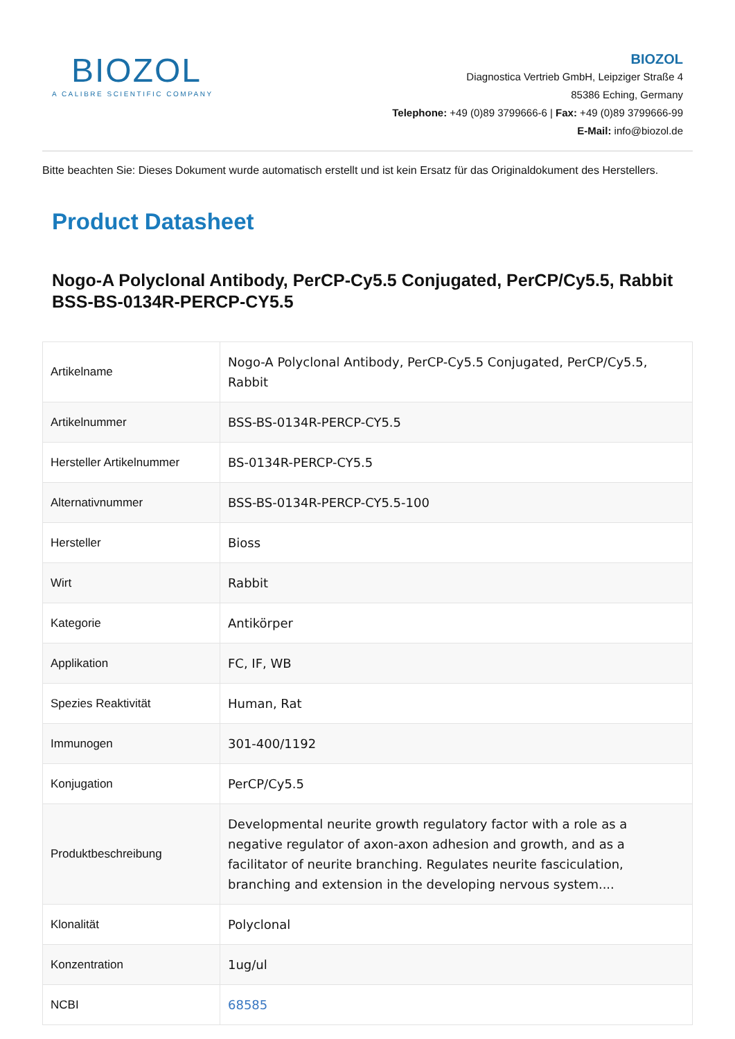BIOZOL
A CALIBRE SCIENTIFIC COMPANY
BIOZOL
Diagnostica Vertrieb GmbH, Leipziger Straße 4
85386 Eching, Germany
Telephone: +49 (0)89 3799666-6 | Fax: +49 (0)89 3799666-99
E-Mail: info@biozol.de
Bitte beachten Sie: Dieses Dokument wurde automatisch erstellt und ist kein Ersatz für das Originaldokument des Herstellers.
Product Datasheet
Nogo-A Polyclonal Antibody, PerCP-Cy5.5 Conjugated, PerCP/Cy5.5, Rabbit
BSS-BS-0134R-PERCP-CY5.5
| Artikelname | Nogo-A Polyclonal Antibody, PerCP-Cy5.5 Conjugated, PerCP/Cy5.5, Rabbit |
| Artikelnummer | BSS-BS-0134R-PERCP-CY5.5 |
| Hersteller Artikelnummer | BS-0134R-PERCP-CY5.5 |
| Alternativnummer | BSS-BS-0134R-PERCP-CY5.5-100 |
| Hersteller | Bioss |
| Wirt | Rabbit |
| Kategorie | Antikörper |
| Applikation | FC, IF, WB |
| Spezies Reaktivität | Human, Rat |
| Immunogen | 301-400/1192 |
| Konjugation | PerCP/Cy5.5 |
| Produktbeschreibung | Developmental neurite growth regulatory factor with a role as a negative regulator of axon-axon adhesion and growth, and as a facilitator of neurite branching. Regulates neurite fasciculation, branching and extension in the developing nervous system.... |
| Klonalität | Polyclonal |
| Konzentration | 1ug/ul |
| NCBI | 68585 |